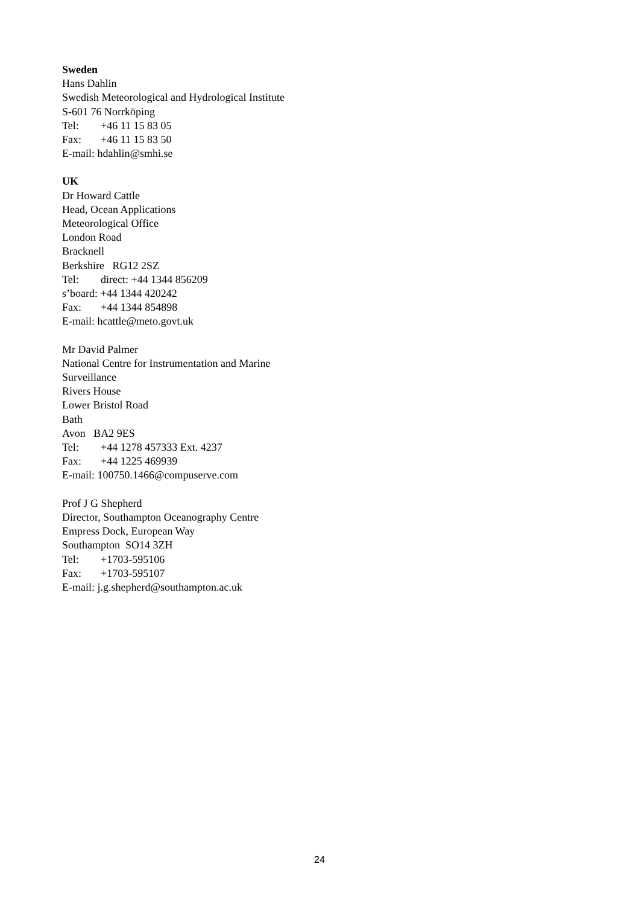Sweden
Hans Dahlin
Swedish Meteorological and Hydrological Institute
S-601 76 Norrköping
Tel: +46 11 15 83 05
Fax: +46 11 15 83 50
E-mail: hdahlin@smhi.se
UK
Dr Howard Cattle
Head, Ocean Applications
Meteorological Office
London Road
Bracknell
Berkshire RG12 2SZ
Tel: direct: +44 1344 856209
s’board: +44 1344 420242
Fax: +44 1344 854898
E-mail: hcattle@meto.govt.uk
Mr David Palmer
National Centre for Instrumentation and Marine
Surveillance
Rivers House
Lower Bristol Road
Bath
Avon BA2 9ES
Tel: +44 1278 457333 Ext. 4237
Fax: +44 1225 469939
E-mail: 100750.1466@compuserve.com
Prof J G Shepherd
Director, Southampton Oceanography Centre
Empress Dock, European Way
Southampton SO14 3ZH
Tel: +1703-595106
Fax: +1703-595107
E-mail: j.g.shepherd@southampton.ac.uk
24